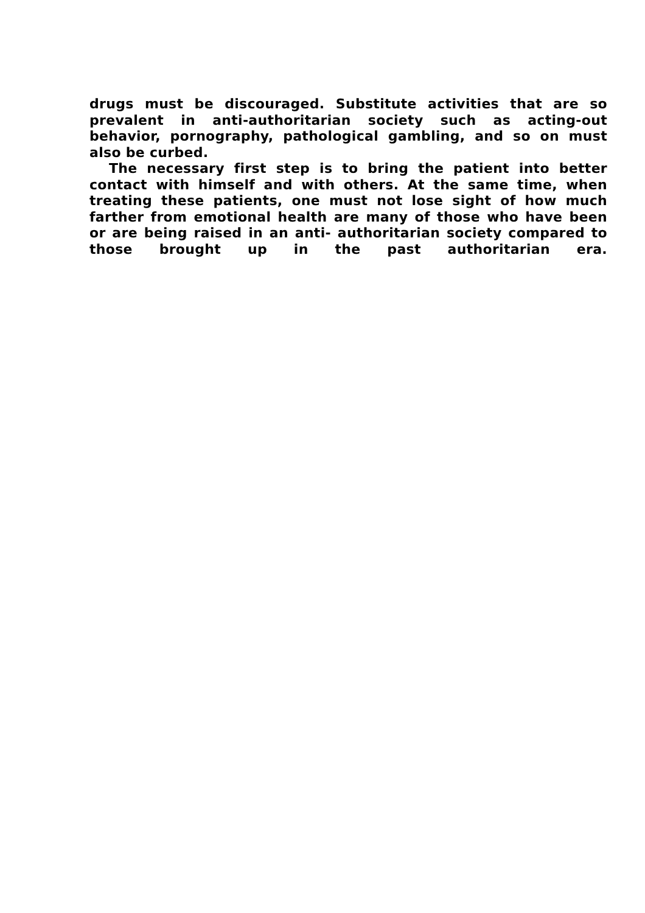drugs must be discouraged. Substitute activities that are so prevalent in anti-authoritarian society such as acting-out behavior, pornography, pathological gambling, and so on must also be curbed.
The necessary first step is to bring the patient into better contact with himself and with others. At the same time, when treating these patients, one must not lose sight of how much farther from emotional health are many of those who have been or are being raised in an anti- authoritarian society compared to those brought up in the past authoritarian era.